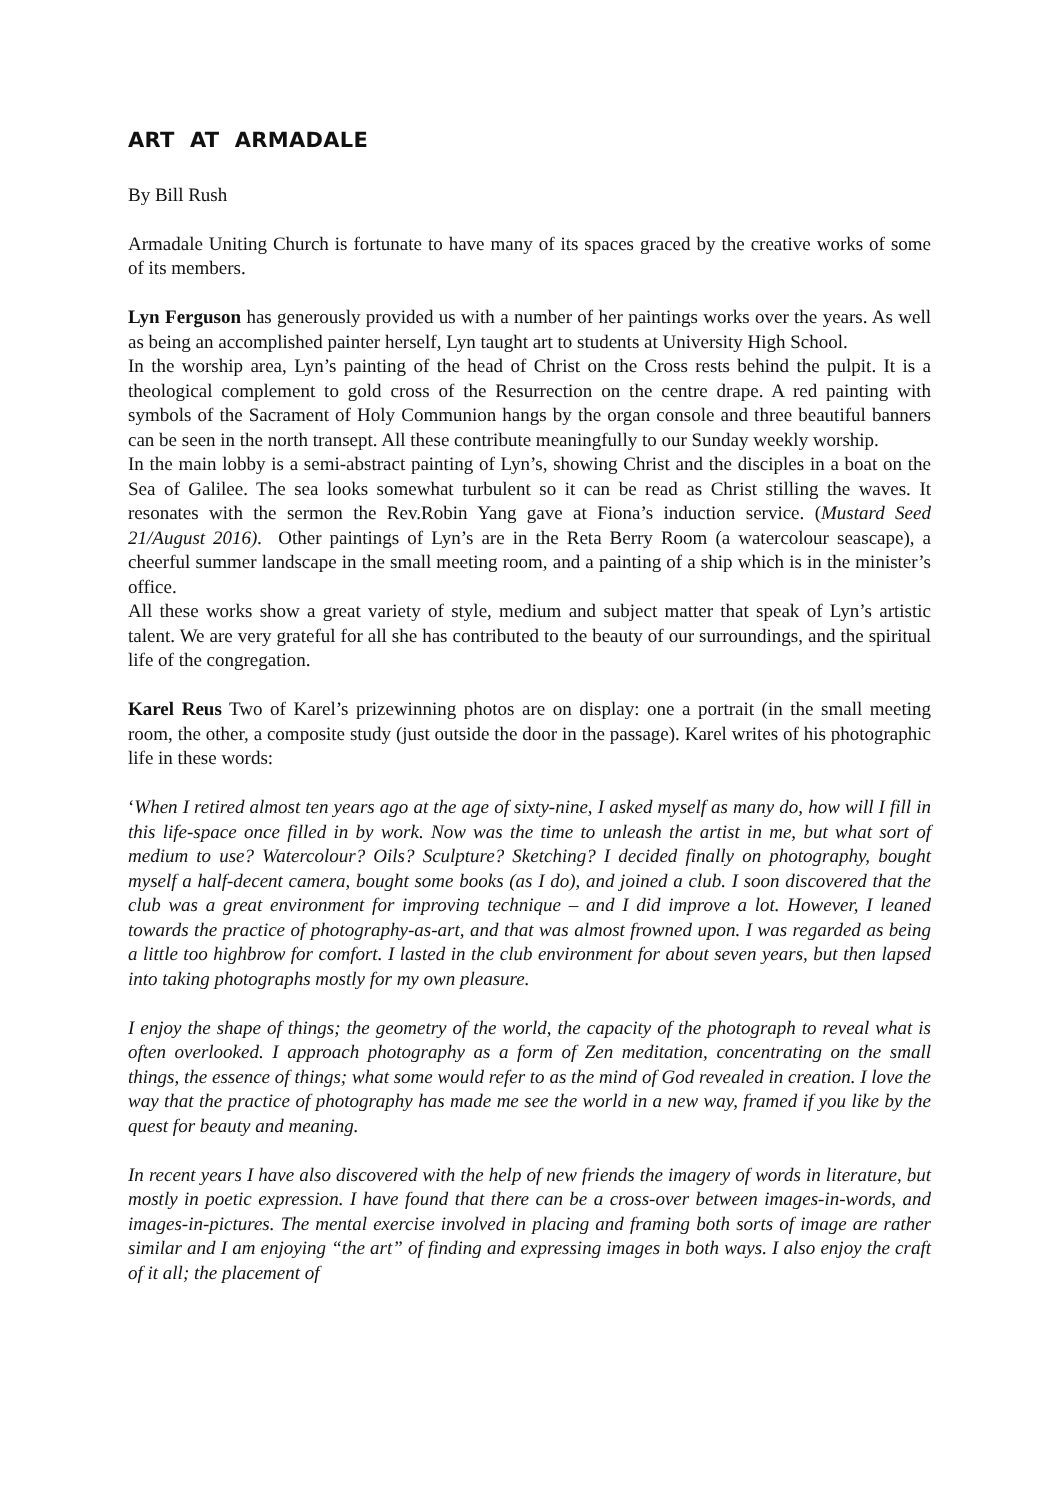ART AT ARMADALE
By Bill Rush
Armadale Uniting Church is fortunate to have many of its spaces graced by the creative works of some of its members.
Lyn Ferguson has generously provided us with a number of her paintings works over the years. As well as being an accomplished painter herself, Lyn taught art to students at University High School.
In the worship area, Lyn’s painting of the head of Christ on the Cross rests behind the pulpit. It is a theological complement to gold cross of the Resurrection on the centre drape. A red painting with symbols of the Sacrament of Holy Communion hangs by the organ console and three beautiful banners can be seen in the north transept. All these contribute meaningfully to our Sunday weekly worship.
In the main lobby is a semi-abstract painting of Lyn’s, showing Christ and the disciples in a boat on the Sea of Galilee. The sea looks somewhat turbulent so it can be read as Christ stilling the waves. It resonates with the sermon the Rev.Robin Yang gave at Fiona’s induction service. (Mustard Seed 21/August 2016). Other paintings of Lyn’s are in the Reta Berry Room (a watercolour seascape), a cheerful summer landscape in the small meeting room, and a painting of a ship which is in the minister’s office.
All these works show a great variety of style, medium and subject matter that speak of Lyn’s artistic talent. We are very grateful for all she has contributed to the beauty of our surroundings, and the spiritual life of the congregation.
Karel Reus Two of Karel’s prizewinning photos are on display: one a portrait (in the small meeting room, the other, a composite study (just outside the door in the passage). Karel writes of his photographic life in these words:
‘When I retired almost ten years ago at the age of sixty-nine, I asked myself as many do, how will I fill in this life-space once filled in by work. Now was the time to unleash the artist in me, but what sort of medium to use? Watercolour? Oils? Sculpture? Sketching? I decided finally on photography, bought myself a half-decent camera, bought some books (as I do), and joined a club. I soon discovered that the club was a great environment for improving technique – and I did improve a lot. However, I leaned towards the practice of photography-as-art, and that was almost frowned upon. I was regarded as being a little too highbrow for comfort. I lasted in the club environment for about seven years, but then lapsed into taking photographs mostly for my own pleasure.
I enjoy the shape of things; the geometry of the world, the capacity of the photograph to reveal what is often overlooked. I approach photography as a form of Zen meditation, concentrating on the small things, the essence of things; what some would refer to as the mind of God revealed in creation. I love the way that the practice of photography has made me see the world in a new way, framed if you like by the quest for beauty and meaning.
In recent years I have also discovered with the help of new friends the imagery of words in literature, but mostly in poetic expression. I have found that there can be a cross-over between images-in-words, and images-in-pictures. The mental exercise involved in placing and framing both sorts of image are rather similar and I am enjoying “the art” of finding and expressing images in both ways. I also enjoy the craft of it all; the placement of